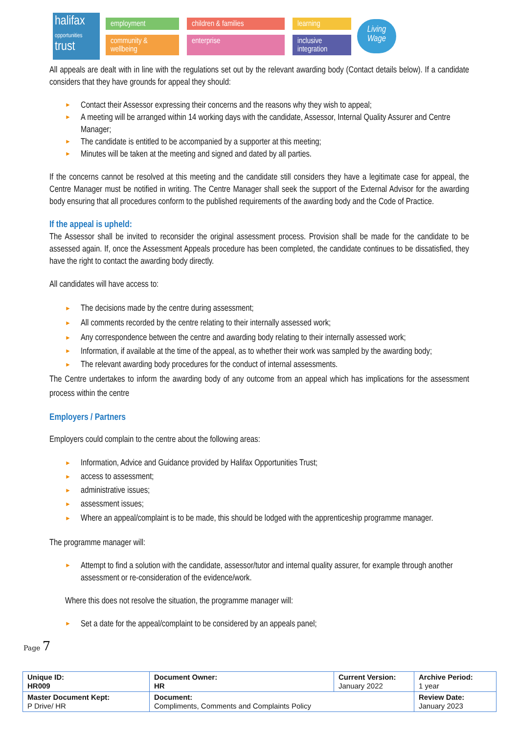halifax
opportunities
trust
employment children & families learning community & wellbeing enterprise inclusive integration
Living Wage
All appeals are dealt with in line with the regulations set out by the relevant awarding body (Contact details below). If a candidate considers that they have grounds for appeal they should:
► Contact their Assessor expressing their concerns and the reasons why they wish to appeal;
► A meeting will be arranged within 14 working days with the candidate, Assessor, Internal Quality Assurer and Centre Manager;
► The candidate is entitled to be accompanied by a supporter at this meeting;
► Minutes will be taken at the meeting and signed and dated by all parties.
If the concerns cannot be resolved at this meeting and the candidate still considers they have a legitimate case for appeal, the Centre Manager must be notified in writing. The Centre Manager shall seek the support of the External Advisor for the awarding body ensuring that all procedures conform to the published requirements of the awarding body and the Code of Practice.
If the appeal is upheld:
The Assessor shall be invited to reconsider the original assessment process. Provision shall be made for the candidate to be assessed again. If, once the Assessment Appeals procedure has been completed, the candidate continues to be dissatisfied, they have the right to contact the awarding body directly.
All candidates will have access to:
► The decisions made by the centre during assessment;
► All comments recorded by the centre relating to their internally assessed work;
► Any correspondence between the centre and awarding body relating to their internally assessed work;
► Information, if available at the time of the appeal, as to whether their work was sampled by the awarding body;
► The relevant awarding body procedures for the conduct of internal assessments.
The Centre undertakes to inform the awarding body of any outcome from an appeal which has implications for the assessment process within the centre
Employers / Partners
Employers could complain to the centre about the following areas:
► Information, Advice and Guidance provided by Halifax Opportunities Trust;
► access to assessment;
► administrative issues;
► assessment issues;
► Where an appeal/complaint is to be made, this should be lodged with the apprenticeship programme manager.
The programme manager will:
► Attempt to find a solution with the candidate, assessor/tutor and internal quality assurer, for example through another assessment or re-consideration of the evidence/work.
Where this does not resolve the situation, the programme manager will:
► Set a date for the appeal/complaint to be considered by an appeals panel;
Page 7
| Unique ID: HR009 | Document Owner: HR | Current Version: January 2022 | Archive Period: 1 year |
| Master Document Kept: P Drive/ HR | Document: Compliments, Comments and Complaints Policy | | Review Date: January 2023 |